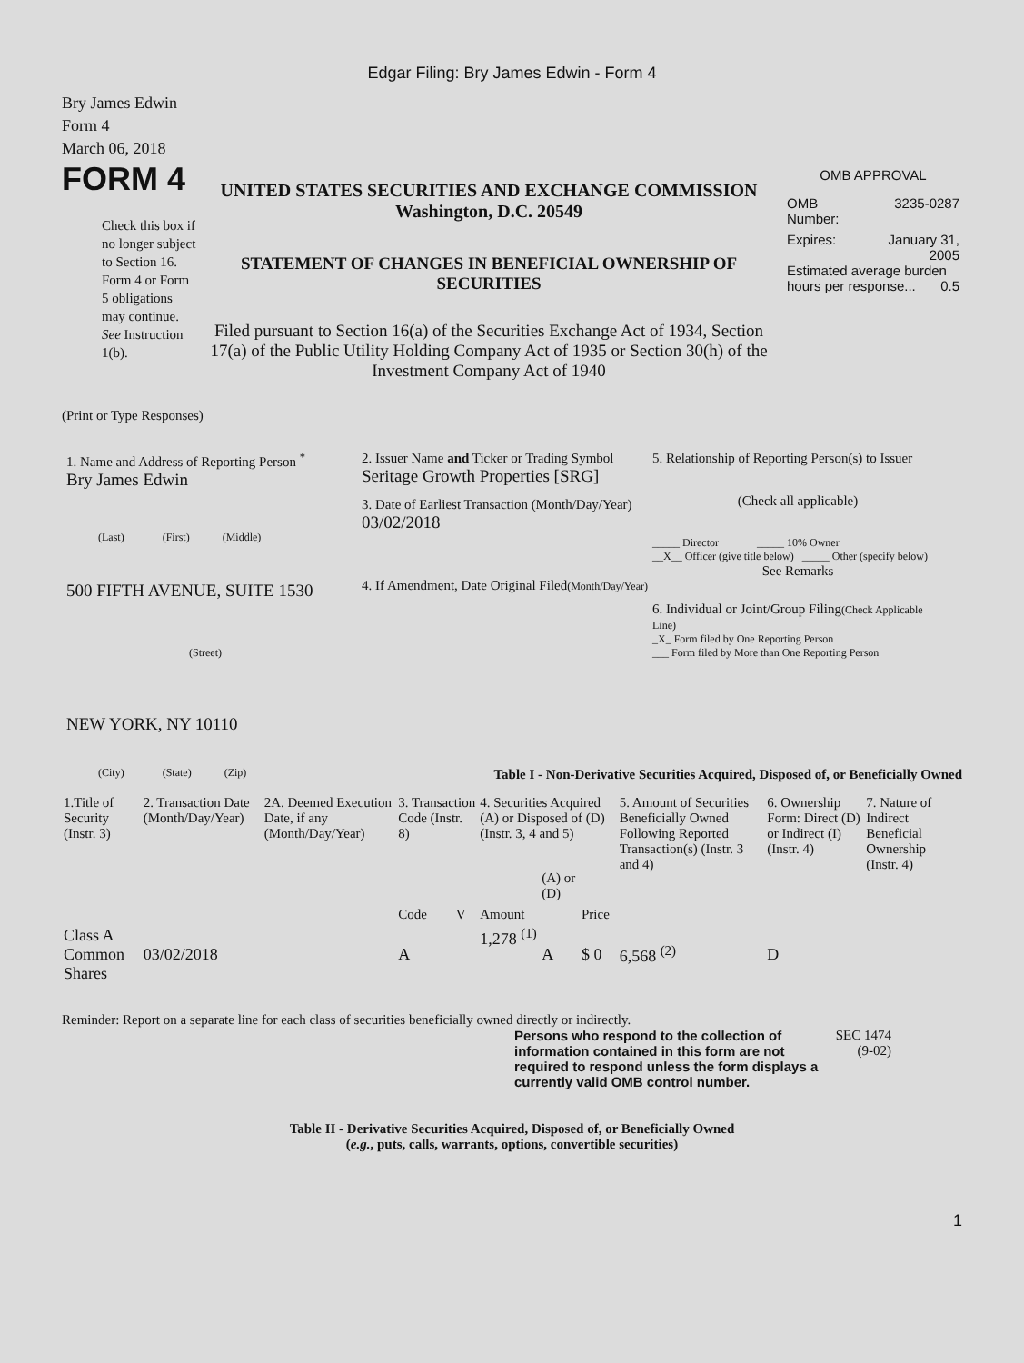Edgar Filing: Bry James Edwin - Form 4
Bry James Edwin
Form 4
March 06, 2018
FORM 4
Check this box if no longer subject to Section 16. Form 4 or Form 5 obligations may continue. See Instruction 1(b).
UNITED STATES SECURITIES AND EXCHANGE COMMISSION
Washington, D.C. 20549
STATEMENT OF CHANGES IN BENEFICIAL OWNERSHIP OF SECURITIES
Filed pursuant to Section 16(a) of the Securities Exchange Act of 1934, Section 17(a) of the Public Utility Holding Company Act of 1935 or Section 30(h) of the Investment Company Act of 1940
OMB APPROVAL
OMB
Number: 3235-0287
Expires: January 31,
2005
Estimated average burden hours per response... 0.5
(Print or Type Responses)
1. Name and Address of Reporting Person <sup>*</sup>
Bry James Edwin
(Last) (First) (Middle)
500 FIFTH AVENUE, SUITE 1530
(Street)
NEW YORK, NY 10110
(City) (State) (Zip)
2. Issuer Name and Ticker or Trading Symbol
Seritage Growth Properties [SRG]
3. Date of Earliest Transaction (Month/Day/Year)
03/02/2018
4. If Amendment, Date Original Filed(Month/Day/Year)
5. Relationship of Reporting Person(s) to Issuer
(Check all applicable)
_____ Director _____ 10% Owner
__X__ Officer (give title below) _____ Other (specify below)
See Remarks
6. Individual or Joint/Group Filing(Check Applicable Line)
_X_ Form filed by One Reporting Person
___ Form filed by More than One Reporting Person
Table I - Non-Derivative Securities Acquired, Disposed of, or Beneficially Owned
| 1.Title of Security (Instr. 3) | 2. Transaction Date (Month/Day/Year) | 2A. Deemed Execution Date, if any (Month/Day/Year) | 3. Transaction Code (Instr. 8) | | 4. Securities Acquired (A) or Disposed of (D) (Instr. 3, 4 and 5) | | | 5. Amount of Securities Beneficially Owned Following Reported Transaction(s) (Instr. 3 and 4) | 6. Ownership Form: Direct (D) or Indirect (I) (Instr. 4) | 7. Nature of Indirect Beneficial Ownership (Instr. 4) |
| --- | --- | --- | --- | --- | --- | --- | --- | --- | --- | --- |
| | | | Code | V | Amount | (A) or (D) | Price | | | |
| Class A Common Shares | 03/02/2018 | | A | | 1,278 <sup>(1)</sup> | A | $ 0 | 6,568 <sup>(2)</sup> | D | |
Reminder: Report on a separate line for each class of securities beneficially owned directly or indirectly.
Persons who respond to the collection of information contained in this form are not required to respond unless the form displays a currently valid OMB control number.
SEC 1474 (9-02)
Table II - Derivative Securities Acquired, Disposed of, or Beneficially Owned
(e.g., puts, calls, warrants, options, convertible securities)
1